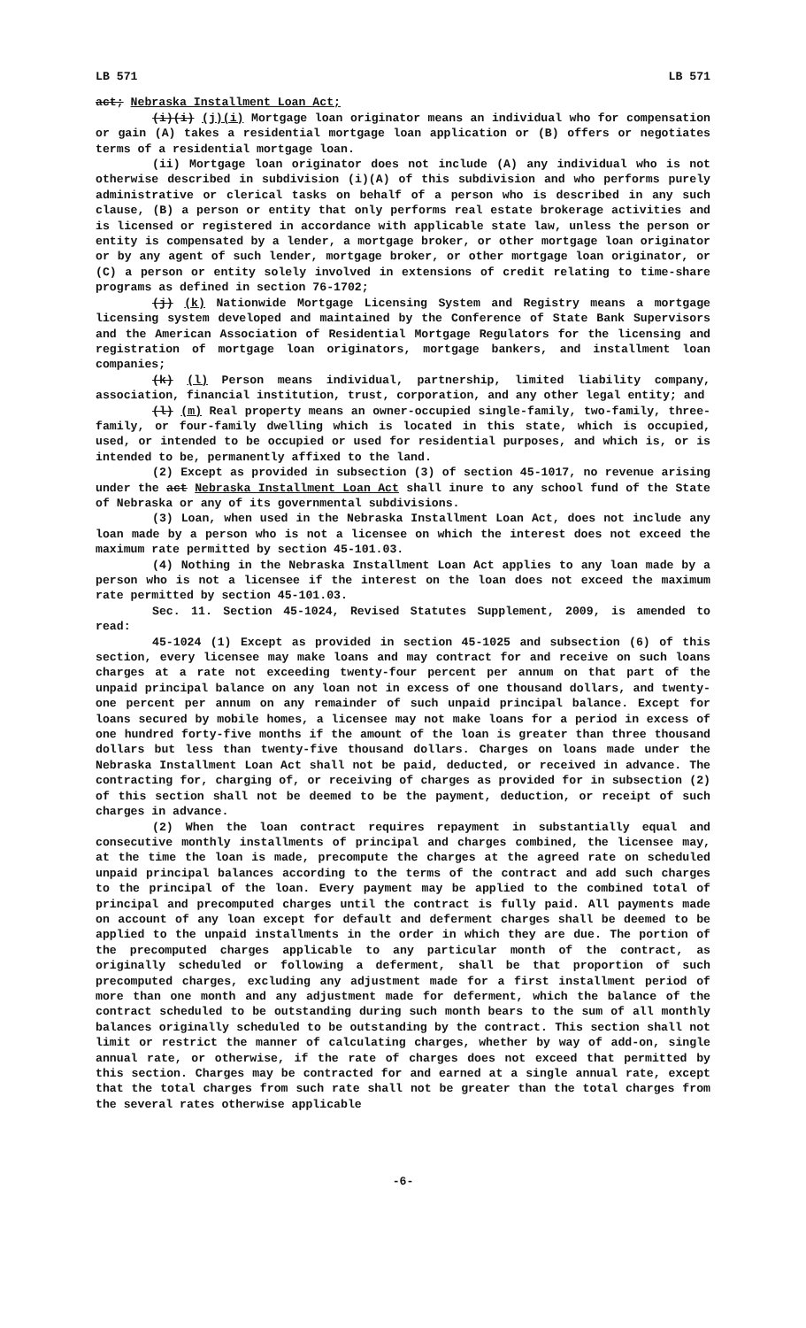LB 571 LB 571
act; Nebraska Installment Loan Act;
(i)(i) (j)(i) Mortgage loan originator means an individual who for compensation or gain (A) takes a residential mortgage loan application or (B) offers or negotiates terms of a residential mortgage loan.
(ii) Mortgage loan originator does not include (A) any individual who is not otherwise described in subdivision (i)(A) of this subdivision and who performs purely administrative or clerical tasks on behalf of a person who is described in any such clause, (B) a person or entity that only performs real estate brokerage activities and is licensed or registered in accordance with applicable state law, unless the person or entity is compensated by a lender, a mortgage broker, or other mortgage loan originator or by any agent of such lender, mortgage broker, or other mortgage loan originator, or (C) a person or entity solely involved in extensions of credit relating to time-share programs as defined in section 76-1702;
(j) (k) Nationwide Mortgage Licensing System and Registry means a mortgage licensing system developed and maintained by the Conference of State Bank Supervisors and the American Association of Residential Mortgage Regulators for the licensing and registration of mortgage loan originators, mortgage bankers, and installment loan companies;
(k) (l) Person means individual, partnership, limited liability company, association, financial institution, trust, corporation, and any other legal entity; and
(l) (m) Real property means an owner-occupied single-family, two-family, three-family, or four-family dwelling which is located in this state, which is occupied, used, or intended to be occupied or used for residential purposes, and which is, or is intended to be, permanently affixed to the land.
(2) Except as provided in subsection (3) of section 45-1017, no revenue arising under the act Nebraska Installment Loan Act shall inure to any school fund of the State of Nebraska or any of its governmental subdivisions.
(3) Loan, when used in the Nebraska Installment Loan Act, does not include any loan made by a person who is not a licensee on which the interest does not exceed the maximum rate permitted by section 45-101.03.
(4) Nothing in the Nebraska Installment Loan Act applies to any loan made by a person who is not a licensee if the interest on the loan does not exceed the maximum rate permitted by section 45-101.03.
Sec. 11. Section 45-1024, Revised Statutes Supplement, 2009, is amended to read:
45-1024 (1) Except as provided in section 45-1025 and subsection (6) of this section, every licensee may make loans and may contract for and receive on such loans charges at a rate not exceeding twenty-four percent per annum on that part of the unpaid principal balance on any loan not in excess of one thousand dollars, and twenty-one percent per annum on any remainder of such unpaid principal balance. Except for loans secured by mobile homes, a licensee may not make loans for a period in excess of one hundred forty-five months if the amount of the loan is greater than three thousand dollars but less than twenty-five thousand dollars. Charges on loans made under the Nebraska Installment Loan Act shall not be paid, deducted, or received in advance. The contracting for, charging of, or receiving of charges as provided for in subsection (2) of this section shall not be deemed to be the payment, deduction, or receipt of such charges in advance.
(2) When the loan contract requires repayment in substantially equal and consecutive monthly installments of principal and charges combined, the licensee may, at the time the loan is made, precompute the charges at the agreed rate on scheduled unpaid principal balances according to the terms of the contract and add such charges to the principal of the loan. Every payment may be applied to the combined total of principal and precomputed charges until the contract is fully paid. All payments made on account of any loan except for default and deferment charges shall be deemed to be applied to the unpaid installments in the order in which they are due. The portion of the precomputed charges applicable to any particular month of the contract, as originally scheduled or following a deferment, shall be that proportion of such precomputed charges, excluding any adjustment made for a first installment period of more than one month and any adjustment made for deferment, which the balance of the contract scheduled to be outstanding during such month bears to the sum of all monthly balances originally scheduled to be outstanding by the contract. This section shall not limit or restrict the manner of calculating charges, whether by way of add-on, single annual rate, or otherwise, if the rate of charges does not exceed that permitted by this section. Charges may be contracted for and earned at a single annual rate, except that the total charges from such rate shall not be greater than the total charges from the several rates otherwise applicable
-6-